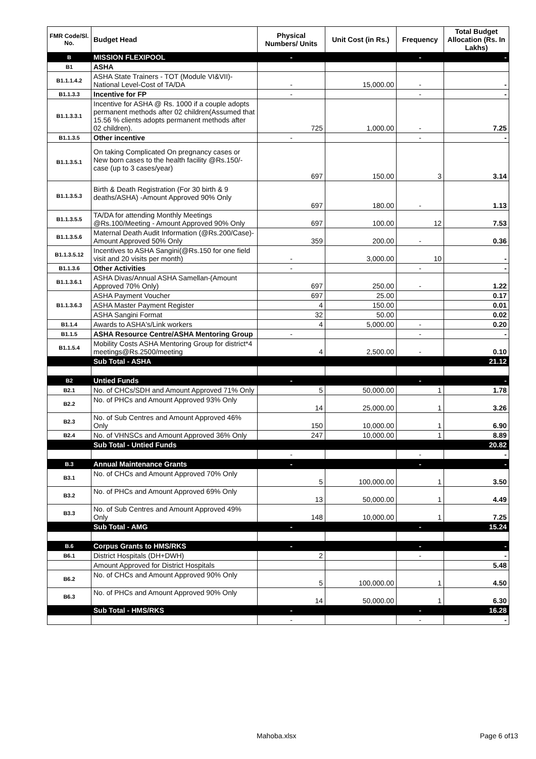| FMR Code/Sl. No. | Budget Head | Physical Numbers/ Units | Unit Cost (in Rs.) | Frequency | Total Budget Allocation (Rs. In Lakhs) |
| --- | --- | --- | --- | --- | --- |
| B | MISSION FLEXIPOOL | - | | - | - |
| B1 | ASHA | | | | |
| B1.1.1.4.2 | ASHA State Trainers - TOT (Module VI&VII)-National Level-Cost of TA/DA | - | 15,000.00 | - | - |
| B1.1.3.3 | Incentive for FP | - | | - | - |
| B1.1.3.3.1 | Incentive for ASHA @ Rs. 1000 if a couple adopts permanent methods after 02 children(Assumed that 15.56 % clients adopts permanent methods after 02 children). | 725 | 1,000.00 | - | 7.25 |
| B1.1.3.5 | Other incentive | - | | - | - |
| B1.1.3.5.1 | On taking Complicated On pregnancy cases or New born cases to the health facility @Rs.150/- case (up to 3 cases/year) | 697 | 150.00 | 3 | 3.14 |
| B1.1.3.5.3 | Birth & Death Registration (For 30 birth & 9 deaths/ASHA) -Amount Approved 90% Only | 697 | 180.00 | - | 1.13 |
| B1.1.3.5.5 | TA/DA for attending Monthly Meetings @Rs.100/Meeting - Amount Approved 90% Only | 697 | 100.00 | 12 | 7.53 |
| B1.1.3.5.6 | Maternal Death Audit Information (@Rs.200/Case)-Amount Approved 50% Only | 359 | 200.00 | - | 0.36 |
| B1.1.3.5.12 | Incentives to ASHA Sangini(@Rs.150 for one field visit and 20 visits per month) | - | 3,000.00 | 10 | - |
| B1.1.3.6 | Other Activities | - | | - | - |
| B1.1.3.6.1 | ASHA Divas/Annual ASHA Samellan-(Amount Approved 70% Only) | 697 | 250.00 | - | 1.22 |
| B1.1.3.6.3 | ASHA Payment Voucher | 697 | 25.00 | | 0.17 |
| | ASHA Master Payment Register | 4 | 150.00 | | 0.01 |
| | ASHA Sangini Format | 32 | 50.00 | | 0.02 |
| B1.1.4 | Awards to ASHA's/Link workers | 4 | 5,000.00 | - | 0.20 |
| B1.1.5 | ASHA Resource Centre/ASHA Mentoring Group | - | | - | - |
| B1.1.5.4 | Mobility Costs ASHA Mentoring Group for district*4 meetings@Rs.2500/meeting | 4 | 2,500.00 | - | 0.10 |
| | Sub Total - ASHA | | | | 21.12 |
| B2 | Untied Funds | - | | - | - |
| B2.1 | No. of CHCs/SDH and Amount Approved 71% Only | 5 | 50,000.00 | 1 | 1.78 |
| B2.2 | No. of PHCs and Amount Approved 93% Only | 14 | 25,000.00 | 1 | 3.26 |
| B2.3 | No. of Sub Centres and Amount Approved 46% Only | 150 | 10,000.00 | 1 | 6.90 |
| B2.4 | No. of VHNSCs and Amount Approved 36% Only | 247 | 10,000.00 | 1 | 8.89 |
| | Sub Total - Untied Funds | | | | 20.82 |
| | | - | | - | - |
| B.3 | Annual Maintenance Grants | - | | - | - |
| B3.1 | No. of CHCs and Amount Approved 70% Only | 5 | 100,000.00 | 1 | 3.50 |
| B3.2 | No. of PHCs and Amount Approved 69% Only | 13 | 50,000.00 | 1 | 4.49 |
| B3.3 | No. of Sub Centres and Amount Approved 49% Only | 148 | 10,000.00 | 1 | 7.25 |
| | Sub Total - AMG | - | | - | 15.24 |
| B.6 | Corpus Grants to HMS/RKS | - | | - | - |
| B6.1 | District Hospitals (DH+DWH) | 2 | | - | - |
| | Amount Approved for District Hospitals | | | | 5.48 |
| B6.2 | No. of CHCs and Amount Approved 90% Only | 5 | 100,000.00 | 1 | 4.50 |
| B6.3 | No. of PHCs and Amount Approved 90% Only | 14 | 50,000.00 | 1 | 6.30 |
| | Sub Total - HMS/RKS | - | | - | 16.28 |
| | | - | | - | - |
Mahoba.xlsx Page 6 of13